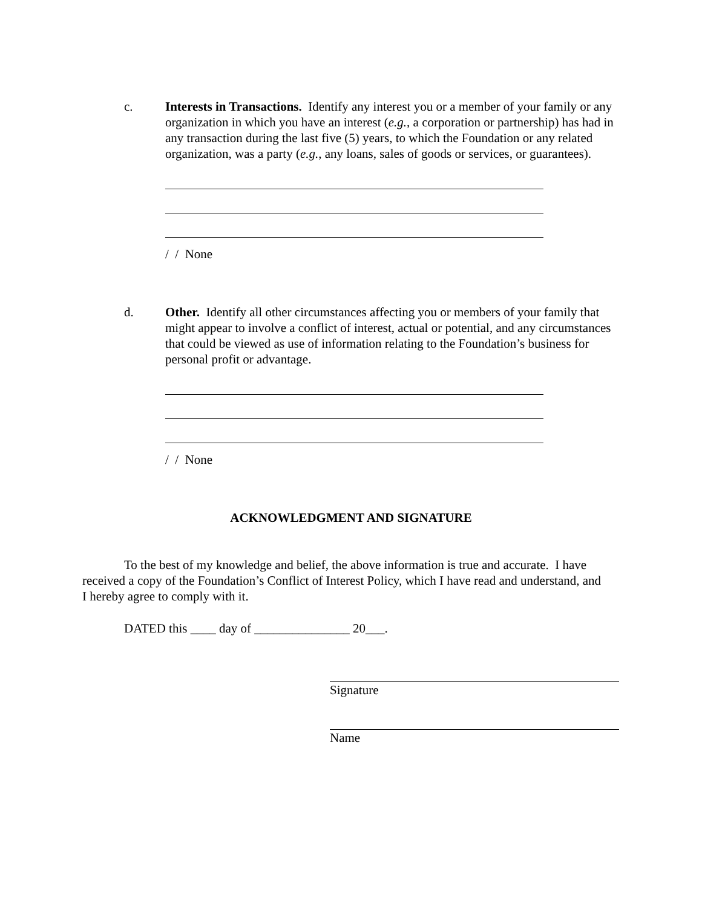c. Interests in Transactions. Identify any interest you or a member of your family or any organization in which you have an interest (e.g., a corporation or partnership) has had in any transaction during the last five (5) years, to which the Foundation or any related organization, was a party (e.g., any loans, sales of goods or services, or guarantees).
/ / None
d. Other. Identify all other circumstances affecting you or members of your family that might appear to involve a conflict of interest, actual or potential, and any circumstances that could be viewed as use of information relating to the Foundation’s business for personal profit or advantage.
/ / None
ACKNOWLEDGMENT AND SIGNATURE
To the best of my knowledge and belief, the above information is true and accurate. I have received a copy of the Foundation’s Conflict of Interest Policy, which I have read and understand, and I hereby agree to comply with it.
DATED this ____ day of _______________ 20___.
Signature
Name